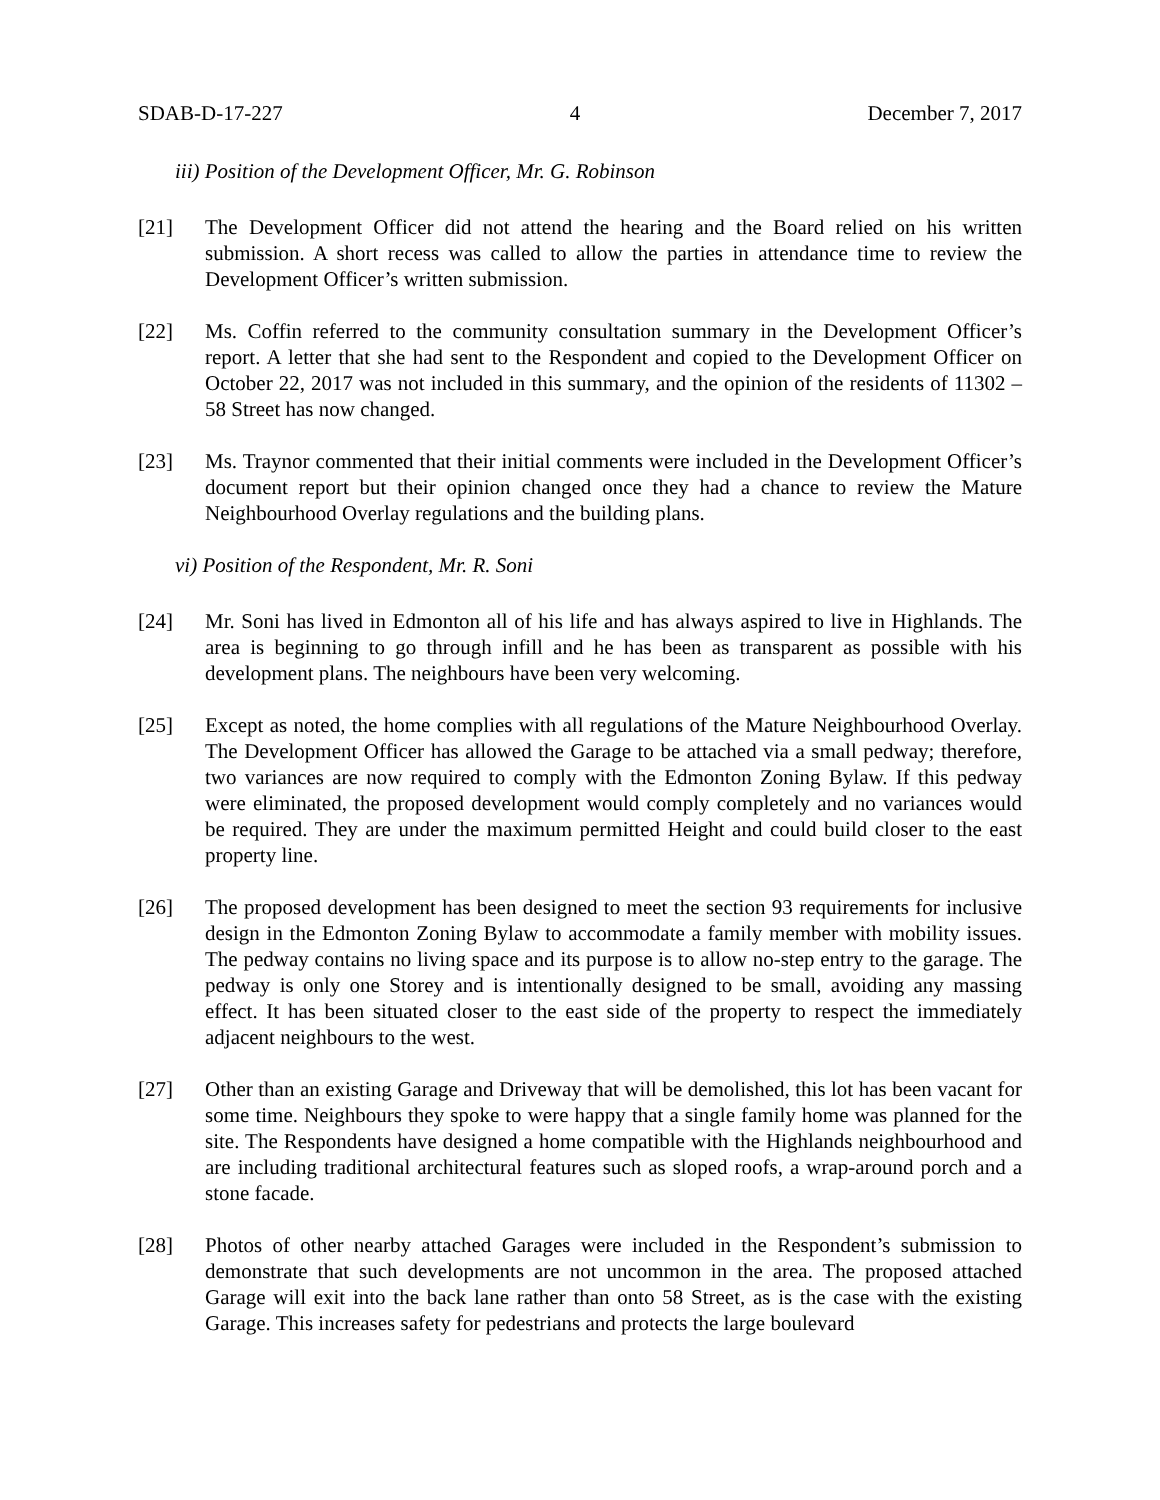SDAB-D-17-227 4 December 7, 2017
iii) Position of the Development Officer, Mr. G. Robinson
[21] The Development Officer did not attend the hearing and the Board relied on his written submission. A short recess was called to allow the parties in attendance time to review the Development Officer’s written submission.
[22] Ms. Coffin referred to the community consultation summary in the Development Officer’s report. A letter that she had sent to the Respondent and copied to the Development Officer on October 22, 2017 was not included in this summary, and the opinion of the residents of 11302 – 58 Street has now changed.
[23] Ms. Traynor commented that their initial comments were included in the Development Officer’s document report but their opinion changed once they had a chance to review the Mature Neighbourhood Overlay regulations and the building plans.
vi) Position of the Respondent, Mr. R. Soni
[24] Mr. Soni has lived in Edmonton all of his life and has always aspired to live in Highlands. The area is beginning to go through infill and he has been as transparent as possible with his development plans. The neighbours have been very welcoming.
[25] Except as noted, the home complies with all regulations of the Mature Neighbourhood Overlay. The Development Officer has allowed the Garage to be attached via a small pedway; therefore, two variances are now required to comply with the Edmonton Zoning Bylaw. If this pedway were eliminated, the proposed development would comply completely and no variances would be required. They are under the maximum permitted Height and could build closer to the east property line.
[26] The proposed development has been designed to meet the section 93 requirements for inclusive design in the Edmonton Zoning Bylaw to accommodate a family member with mobility issues. The pedway contains no living space and its purpose is to allow no-step entry to the garage. The pedway is only one Storey and is intentionally designed to be small, avoiding any massing effect. It has been situated closer to the east side of the property to respect the immediately adjacent neighbours to the west.
[27] Other than an existing Garage and Driveway that will be demolished, this lot has been vacant for some time. Neighbours they spoke to were happy that a single family home was planned for the site. The Respondents have designed a home compatible with the Highlands neighbourhood and are including traditional architectural features such as sloped roofs, a wrap-around porch and a stone facade.
[28] Photos of other nearby attached Garages were included in the Respondent’s submission to demonstrate that such developments are not uncommon in the area. The proposed attached Garage will exit into the back lane rather than onto 58 Street, as is the case with the existing Garage. This increases safety for pedestrians and protects the large boulevard